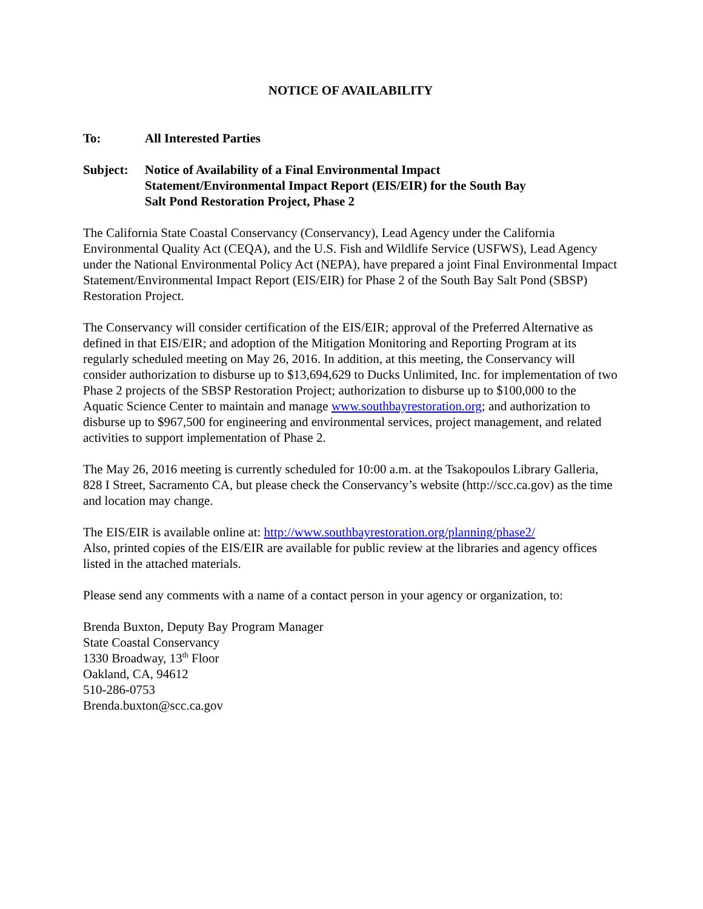NOTICE OF AVAILABILITY
To: All Interested Parties
Subject: Notice of Availability of a Final Environmental Impact
Statement/Environmental Impact Report (EIS/EIR) for the South Bay
Salt Pond Restoration Project, Phase 2
The California State Coastal Conservancy (Conservancy), Lead Agency under the California Environmental Quality Act (CEQA), and the U.S. Fish and Wildlife Service (USFWS), Lead Agency under the National Environmental Policy Act (NEPA), have prepared a joint Final Environmental Impact Statement/Environmental Impact Report (EIS/EIR) for Phase 2 of the South Bay Salt Pond (SBSP) Restoration Project.
The Conservancy will consider certification of the EIS/EIR; approval of the Preferred Alternative as defined in that EIS/EIR; and adoption of the Mitigation Monitoring and Reporting Program at its regularly scheduled meeting on May 26, 2016. In addition, at this meeting, the Conservancy will consider authorization to disburse up to $13,694,629 to Ducks Unlimited, Inc. for implementation of two Phase 2 projects of the SBSP Restoration Project; authorization to disburse up to $100,000 to the Aquatic Science Center to maintain and manage www.southbayrestoration.org; and authorization to disburse up to $967,500 for engineering and environmental services, project management, and related activities to support implementation of Phase 2.
The May 26, 2016 meeting is currently scheduled for 10:00 a.m. at the Tsakopoulos Library Galleria, 828 I Street, Sacramento CA, but please check the Conservancy’s website (http://scc.ca.gov) as the time and location may change.
The EIS/EIR is available online at: http://www.southbayrestoration.org/planning/phase2/
Also, printed copies of the EIS/EIR are available for public review at the libraries and agency offices listed in the attached materials.
Please send any comments with a name of a contact person in your agency or organization, to:
Brenda Buxton, Deputy Bay Program Manager
State Coastal Conservancy
1330 Broadway, 13<sup>th</sup> Floor
Oakland, CA, 94612
510-286-0753
Brenda.buxton@scc.ca.gov